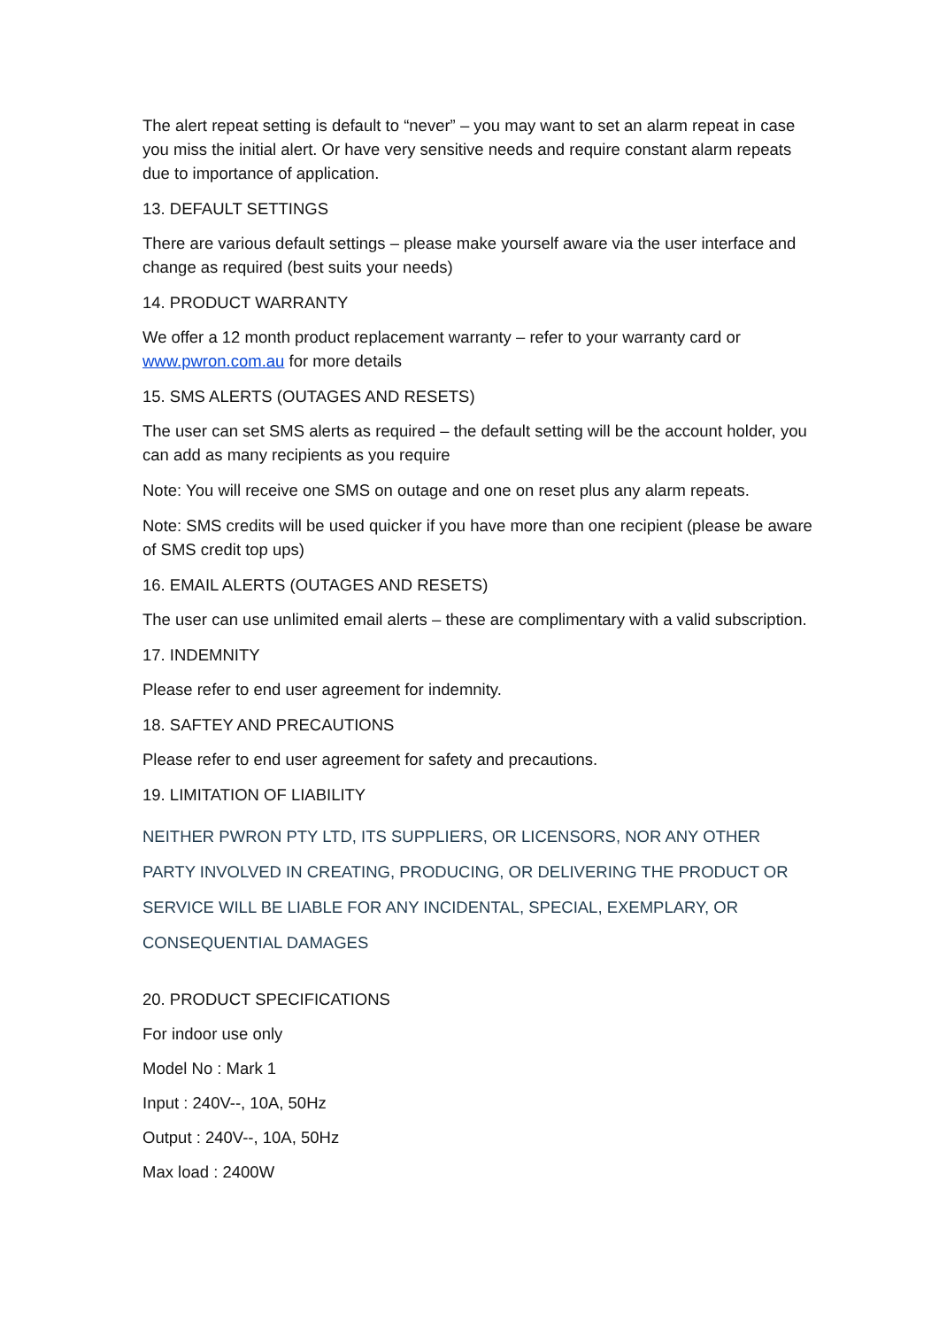The alert repeat setting is default to “never” – you may want to set an alarm repeat in case you miss the initial alert. Or have very sensitive needs and require constant alarm repeats due to importance of application.
13. DEFAULT SETTINGS
There are various default settings – please make yourself aware via the user interface and change as required (best suits your needs)
14. PRODUCT WARRANTY
We offer a 12 month product replacement warranty – refer to your warranty card or www.pwron.com.au for more details
15. SMS ALERTS (OUTAGES AND RESETS)
The user can set SMS alerts as required – the default setting will be the account holder, you can add as many recipients as you require
Note: You will receive one SMS on outage and one on reset plus any alarm repeats.
Note: SMS credits will be used quicker if you have more than one recipient (please be aware of SMS credit top ups)
16. EMAIL ALERTS (OUTAGES AND RESETS)
The user can use unlimited email alerts – these are complimentary with a valid subscription.
17. INDEMNITY
Please refer to end user agreement for indemnity.
18. SAFTEY AND PRECAUTIONS
Please refer to end user agreement for safety and precautions.
19. LIMITATION OF LIABILITY
NEITHER PWRON PTY LTD, ITS SUPPLIERS, OR LICENSORS, NOR ANY OTHER PARTY INVOLVED IN CREATING, PRODUCING, OR DELIVERING THE PRODUCT OR SERVICE WILL BE LIABLE FOR ANY INCIDENTAL, SPECIAL, EXEMPLARY, OR CONSEQUENTIAL DAMAGES
20. PRODUCT SPECIFICATIONS
For indoor use only
Model No : Mark 1
Input : 240V--, 10A, 50Hz
Output : 240V--, 10A, 50Hz
Max load : 2400W